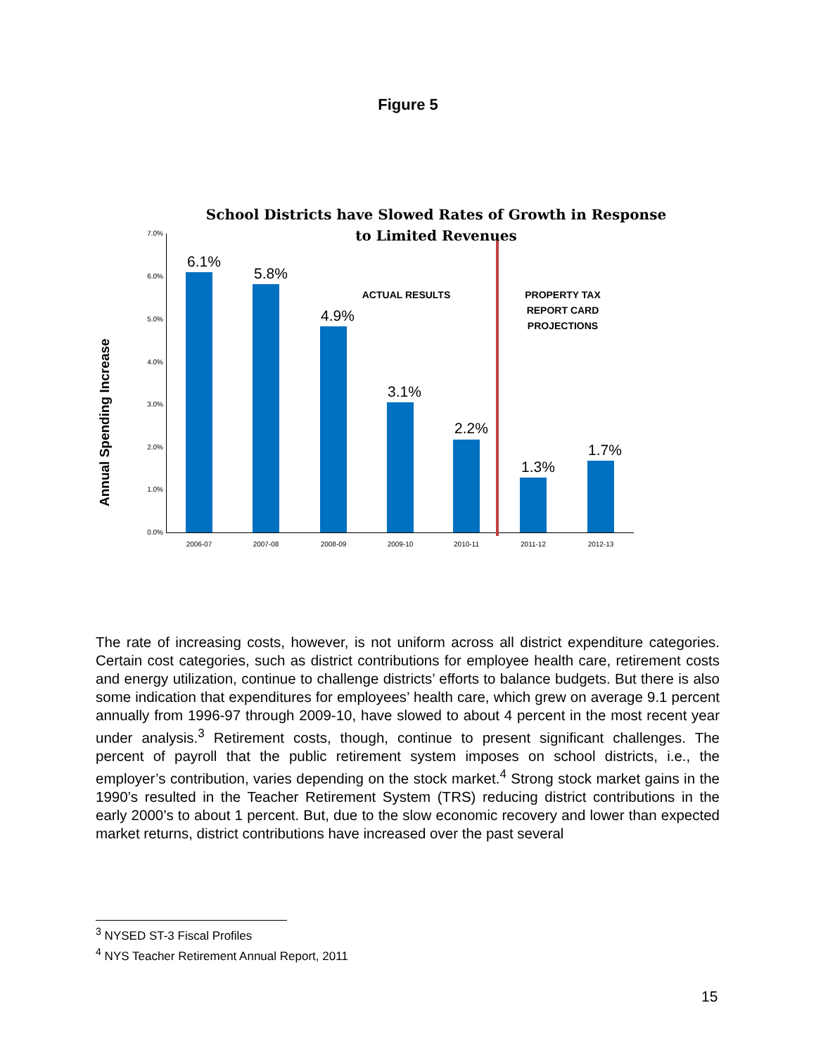Figure 5
School Districts have Slowed Rates of Growth in Response
to Limited Revenues
Annual Spending Increase
7.0%
6.0%
5.0%
4.0%
3.0%
2.0%
1.0%
0.0%
ACTUAL RESULTS
PROPERTY TAX REPORT CARD PROJECTIONS
6.1%
5.8%
4.9%
3.1%
2.2%
1.3%
1.7%
2006-07 2007-08 2008-09 2009-10 2010-11 2011-12 2012-13
The rate of increasing costs, however, is not uniform across all district expenditure categories. Certain cost categories, such as district contributions for employee health care, retirement costs and energy utilization, continue to challenge districts’ efforts to balance budgets. But there is also some indication that expenditures for employees’ health care, which grew on average 9.1 percent annually from 1996-97 through 2009-10, have slowed to about 4 percent in the most recent year under analysis.<sup>3</sup> Retirement costs, though, continue to present significant challenges. The percent of payroll that the public retirement system imposes on school districts, i.e., the employer’s contribution, varies depending on the stock market.<sup>4</sup> Strong stock market gains in the 1990’s resulted in the Teacher Retirement System (TRS) reducing district contributions in the early 2000’s to about 1 percent. But, due to the slow economic recovery and lower than expected market returns, district contributions have increased over the past several
<sup>3</sup> NYSED ST-3 Fiscal Profiles
<sup>4</sup> NYS Teacher Retirement Annual Report, 2011
15